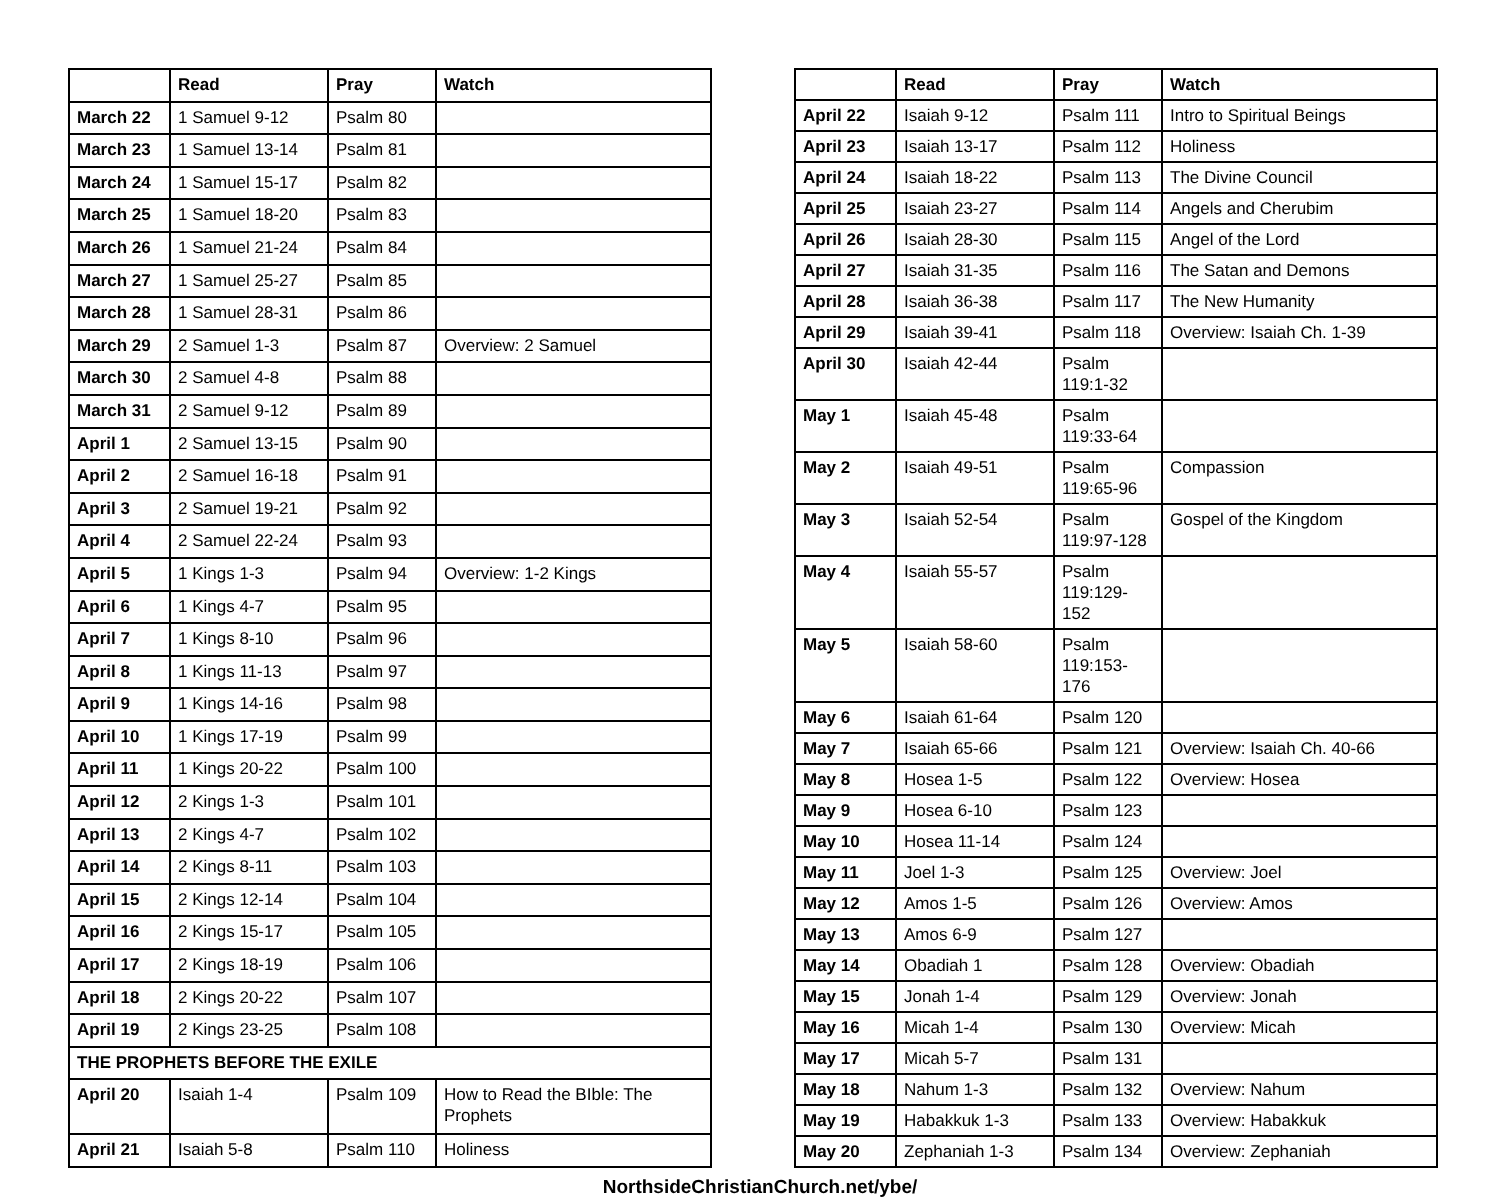| | Read | Pray | Watch |
| --- | --- | --- | --- |
| March 22 | 1 Samuel 9-12 | Psalm 80 | |
| March 23 | 1 Samuel 13-14 | Psalm 81 | |
| March 24 | 1 Samuel 15-17 | Psalm 82 | |
| March 25 | 1 Samuel 18-20 | Psalm 83 | |
| March 26 | 1 Samuel 21-24 | Psalm 84 | |
| March 27 | 1 Samuel 25-27 | Psalm 85 | |
| March 28 | 1 Samuel 28-31 | Psalm 86 | |
| March 29 | 2 Samuel 1-3 | Psalm 87 | Overview: 2 Samuel |
| March 30 | 2 Samuel 4-8 | Psalm 88 | |
| March 31 | 2 Samuel 9-12 | Psalm 89 | |
| April 1 | 2 Samuel 13-15 | Psalm 90 | |
| April 2 | 2 Samuel 16-18 | Psalm 91 | |
| April 3 | 2 Samuel 19-21 | Psalm 92 | |
| April 4 | 2 Samuel 22-24 | Psalm 93 | |
| April 5 | 1 Kings 1-3 | Psalm 94 | Overview: 1-2 Kings |
| April 6 | 1 Kings 4-7 | Psalm 95 | |
| April 7 | 1 Kings 8-10 | Psalm 96 | |
| April 8 | 1 Kings 11-13 | Psalm 97 | |
| April 9 | 1 Kings 14-16 | Psalm 98 | |
| April 10 | 1 Kings 17-19 | Psalm 99 | |
| April 11 | 1 Kings 20-22 | Psalm 100 | |
| April 12 | 2 Kings 1-3 | Psalm 101 | |
| April 13 | 2 Kings 4-7 | Psalm 102 | |
| April 14 | 2 Kings 8-11 | Psalm 103 | |
| April 15 | 2 Kings 12-14 | Psalm 104 | |
| April 16 | 2 Kings 15-17 | Psalm 105 | |
| April 17 | 2 Kings 18-19 | Psalm 106 | |
| April 18 | 2 Kings 20-22 | Psalm 107 | |
| April 19 | 2 Kings 23-25 | Psalm 108 | |
| THE PROPHETS BEFORE THE EXILE | | | |
| April 20 | Isaiah 1-4 | Psalm 109 | How to Read the BIble: The Prophets |
| April 21 | Isaiah 5-8 | Psalm 110 | Holiness |
| | Read | Pray | Watch |
| --- | --- | --- | --- |
| April 22 | Isaiah 9-12 | Psalm 111 | Intro to Spiritual Beings |
| April 23 | Isaiah 13-17 | Psalm 112 | Holiness |
| April 24 | Isaiah 18-22 | Psalm 113 | The Divine Council |
| April 25 | Isaiah 23-27 | Psalm 114 | Angels and Cherubim |
| April 26 | Isaiah 28-30 | Psalm 115 | Angel of the Lord |
| April 27 | Isaiah 31-35 | Psalm 116 | The Satan and Demons |
| April 28 | Isaiah 36-38 | Psalm 117 | The New Humanity |
| April 29 | Isaiah 39-41 | Psalm 118 | Overview: Isaiah Ch. 1-39 |
| April 30 | Isaiah 42-44 | Psalm 119:1-32 | |
| May 1 | Isaiah 45-48 | Psalm 119:33-64 | |
| May 2 | Isaiah 49-51 | Psalm 119:65-96 | Compassion |
| May 3 | Isaiah 52-54 | Psalm 119:97-128 | Gospel of the Kingdom |
| May 4 | Isaiah 55-57 | Psalm 119:129-152 | |
| May 5 | Isaiah 58-60 | Psalm 119:153-176 | |
| May 6 | Isaiah 61-64 | Psalm 120 | |
| May 7 | Isaiah 65-66 | Psalm 121 | Overview: Isaiah Ch. 40-66 |
| May 8 | Hosea 1-5 | Psalm 122 | Overview: Hosea |
| May 9 | Hosea 6-10 | Psalm 123 | |
| May 10 | Hosea 11-14 | Psalm 124 | |
| May 11 | Joel 1-3 | Psalm 125 | Overview: Joel |
| May 12 | Amos 1-5 | Psalm 126 | Overview: Amos |
| May 13 | Amos 6-9 | Psalm 127 | |
| May 14 | Obadiah 1 | Psalm 128 | Overview: Obadiah |
| May 15 | Jonah 1-4 | Psalm 129 | Overview: Jonah |
| May 16 | Micah 1-4 | Psalm 130 | Overview: Micah |
| May 17 | Micah 5-7 | Psalm 131 | |
| May 18 | Nahum 1-3 | Psalm 132 | Overview: Nahum |
| May 19 | Habakkuk 1-3 | Psalm 133 | Overview: Habakkuk |
| May 20 | Zephaniah 1-3 | Psalm 134 | Overview: Zephaniah |
NorthsideChristianChurch.net/ybe/